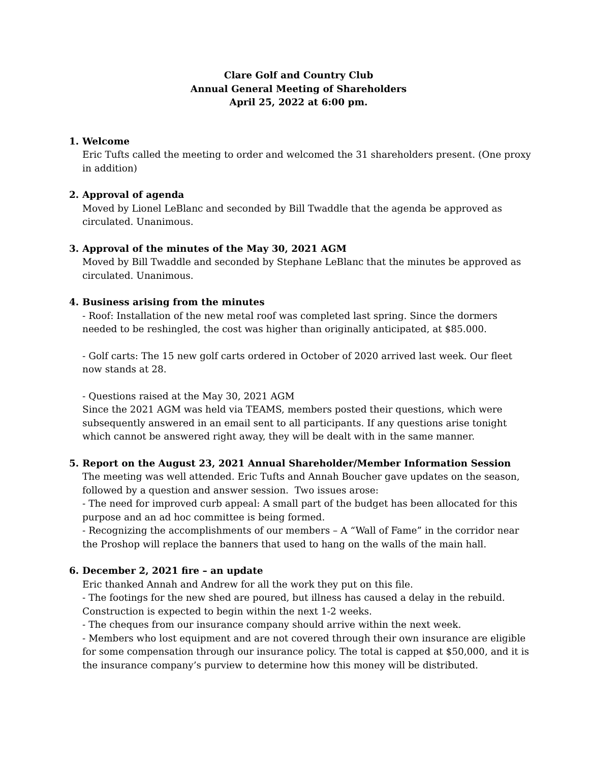Clare Golf and Country Club
Annual General Meeting of Shareholders
April 25, 2022 at 6:00 pm.
1. Welcome
Eric Tufts called the meeting to order and welcomed the 31 shareholders present. (One proxy in addition)
2. Approval of agenda
Moved by Lionel LeBlanc and seconded by Bill Twaddle that the agenda be approved as circulated. Unanimous.
3. Approval of the minutes of the May 30, 2021 AGM
Moved by Bill Twaddle and seconded by Stephane LeBlanc that the minutes be approved as circulated. Unanimous.
4. Business arising from the minutes
- Roof: Installation of the new metal roof was completed last spring. Since the dormers needed to be reshingled, the cost was higher than originally anticipated, at $85.000.
- Golf carts: The 15 new golf carts ordered in October of 2020 arrived last week. Our fleet now stands at 28.
- Questions raised at the May 30, 2021 AGM
Since the 2021 AGM was held via TEAMS, members posted their questions, which were subsequently answered in an email sent to all participants. If any questions arise tonight which cannot be answered right away, they will be dealt with in the same manner.
5. Report on the August 23, 2021 Annual Shareholder/Member Information Session
The meeting was well attended. Eric Tufts and Annah Boucher gave updates on the season, followed by a question and answer session. Two issues arose:
- The need for improved curb appeal: A small part of the budget has been allocated for this purpose and an ad hoc committee is being formed.
- Recognizing the accomplishments of our members – A “Wall of Fame” in the corridor near the Proshop will replace the banners that used to hang on the walls of the main hall.
6. December 2, 2021 fire – an update
Eric thanked Annah and Andrew for all the work they put on this file.
- The footings for the new shed are poured, but illness has caused a delay in the rebuild. Construction is expected to begin within the next 1-2 weeks.
- The cheques from our insurance company should arrive within the next week.
- Members who lost equipment and are not covered through their own insurance are eligible for some compensation through our insurance policy. The total is capped at $50,000, and it is the insurance company’s purview to determine how this money will be distributed.